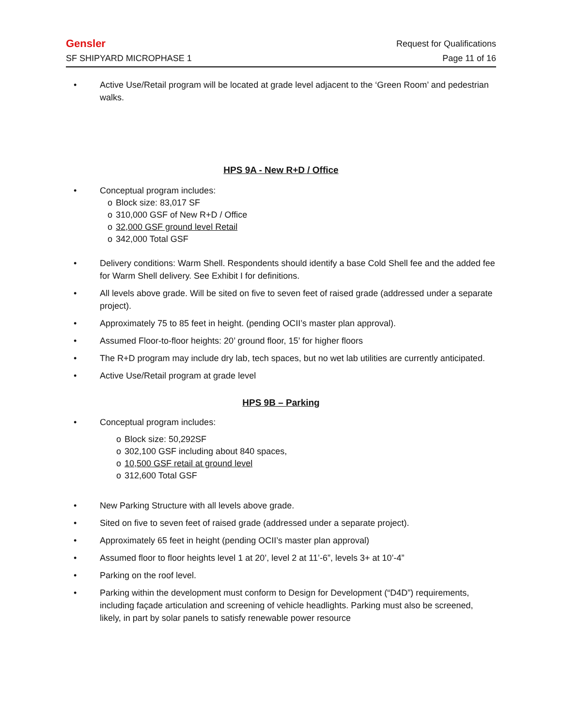Gensler Request for Qualifications
SF SHIPYARD MICROPHASE 1 Page 11 of 16
• Active Use/Retail program will be located at grade level adjacent to the ‘Green Room’ and pedestrian walks.
HPS 9A - New R+D / Office
• Conceptual program includes:
o Block size: 83,017 SF
o 310,000 GSF of New R+D / Office
o 32,000 GSF ground level Retail
o 342,000 Total GSF
• Delivery conditions: Warm Shell. Respondents should identify a base Cold Shell fee and the added fee for Warm Shell delivery. See Exhibit I for definitions.
• All levels above grade. Will be sited on five to seven feet of raised grade (addressed under a separate project).
• Approximately 75 to 85 feet in height. (pending OCII’s master plan approval).
• Assumed Floor-to-floor heights: 20’ ground floor, 15’ for higher floors
• The R+D program may include dry lab, tech spaces, but no wet lab utilities are currently anticipated.
• Active Use/Retail program at grade level
HPS 9B – Parking
• Conceptual program includes:
o Block size: 50,292SF
o 302,100 GSF including about 840 spaces,
o 10,500 GSF retail at ground level
o 312,600 Total GSF
• New Parking Structure with all levels above grade.
• Sited on five to seven feet of raised grade (addressed under a separate project).
• Approximately 65 feet in height (pending OCII’s master plan approval)
• Assumed floor to floor heights level 1 at 20’, level 2 at 11’-6”, levels 3+ at 10’-4”
• Parking on the roof level.
• Parking within the development must conform to Design for Development (“D4D”) requirements, including façade articulation and screening of vehicle headlights. Parking must also be screened, likely, in part by solar panels to satisfy renewable power resource